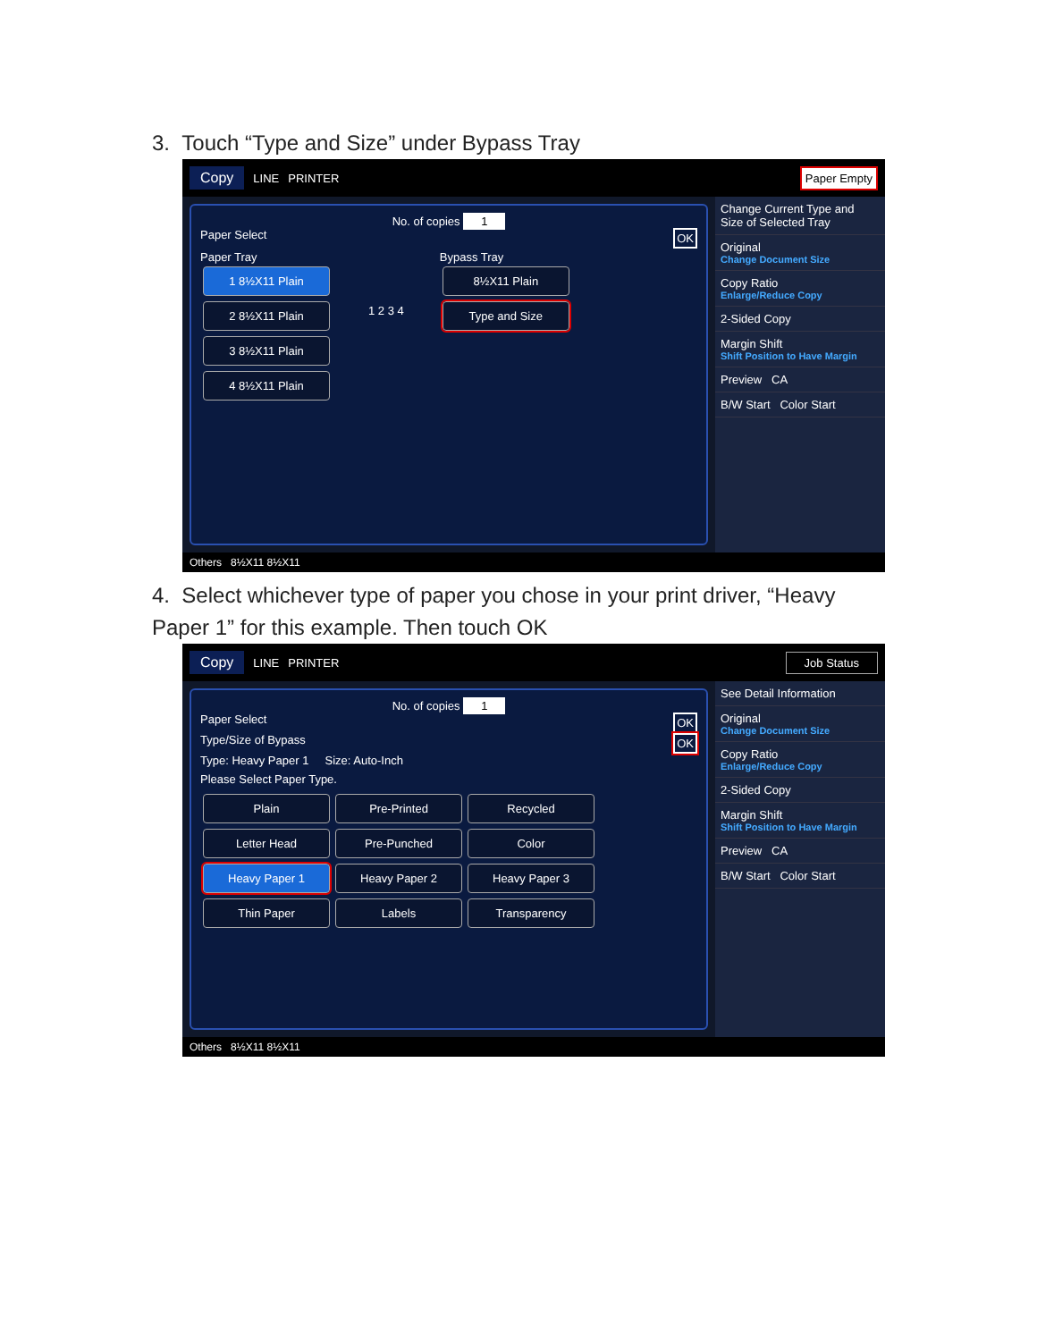3. Touch “Type and Size” under Bypass Tray
Copy LINE PRINTER Paper Empty
No. of copies 1
Paper Select OK
Paper Tray
1 8½X11 Plain
2 8½X11 Plain
3 8½X11 Plain
4 8½X11 Plain
1 2 3 4
Bypass Tray
8½X11 Plain
Type and Size
Change Current Type and Size of Selected Tray
Original
Change Document Size
Copy Ratio
Enlarge/Reduce Copy
2-Sided Copy
Margin Shift
Shift Position to Have Margin
Preview CA
B/W Start Color Start
Others 8½X11 8½X11
4. Select whichever type of paper you chose in your print driver, “Heavy Paper 1” for this example. Then touch OK
Copy LINE PRINTER Job Status
No. of copies 1
Paper Select OK
Type/Size of Bypass OK
Type: Heavy Paper 1 Size: Auto-Inch
Please Select Paper Type.
Plain Pre-Printed Recycled
Letter Head Pre-Punched Color
Heavy Paper 1 Heavy Paper 2 Heavy Paper 3
Thin Paper Labels Transparency
See Detail Information
Original
Change Document Size
Copy Ratio
Enlarge/Reduce Copy
2-Sided Copy
Margin Shift
Shift Position to Have Margin
Preview CA
B/W Start Color Start
Others 8½X11 8½X11